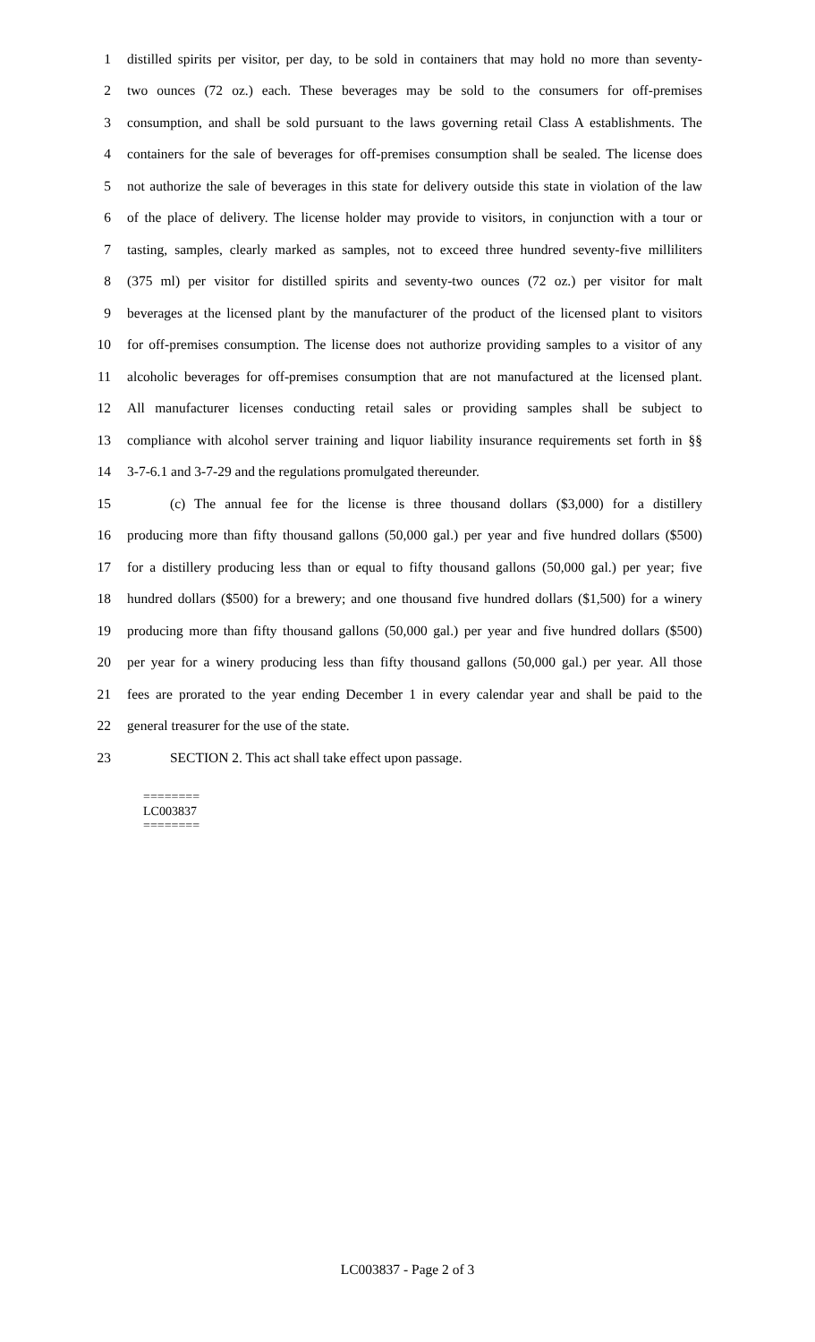1 distilled spirits per visitor, per day, to be sold in containers that may hold no more than seventy-
2 two ounces (72 oz.) each. These beverages may be sold to the consumers for off-premises
3 consumption, and shall be sold pursuant to the laws governing retail Class A establishments. The
4 containers for the sale of beverages for off-premises consumption shall be sealed. The license does
5 not authorize the sale of beverages in this state for delivery outside this state in violation of the law
6 of the place of delivery. The license holder may provide to visitors, in conjunction with a tour or
7 tasting, samples, clearly marked as samples, not to exceed three hundred seventy-five milliliters
8 (375 ml) per visitor for distilled spirits and seventy-two ounces (72 oz.) per visitor for malt
9 beverages at the licensed plant by the manufacturer of the product of the licensed plant to visitors
10 for off-premises consumption. The license does not authorize providing samples to a visitor of any
11 alcoholic beverages for off-premises consumption that are not manufactured at the licensed plant.
12 All manufacturer licenses conducting retail sales or providing samples shall be subject to
13 compliance with alcohol server training and liquor liability insurance requirements set forth in §§
14 3-7-6.1 and 3-7-29 and the regulations promulgated thereunder.
15 (c) The annual fee for the license is three thousand dollars ($3,000) for a distillery
16 producing more than fifty thousand gallons (50,000 gal.) per year and five hundred dollars ($500)
17 for a distillery producing less than or equal to fifty thousand gallons (50,000 gal.) per year; five
18 hundred dollars ($500) for a brewery; and one thousand five hundred dollars ($1,500) for a winery
19 producing more than fifty thousand gallons (50,000 gal.) per year and five hundred dollars ($500)
20 per year for a winery producing less than fifty thousand gallons (50,000 gal.) per year. All those
21 fees are prorated to the year ending December 1 in every calendar year and shall be paid to the
22 general treasurer for the use of the state.
23 SECTION 2. This act shall take effect upon passage.
========
LC003837
========
LC003837 - Page 2 of 3